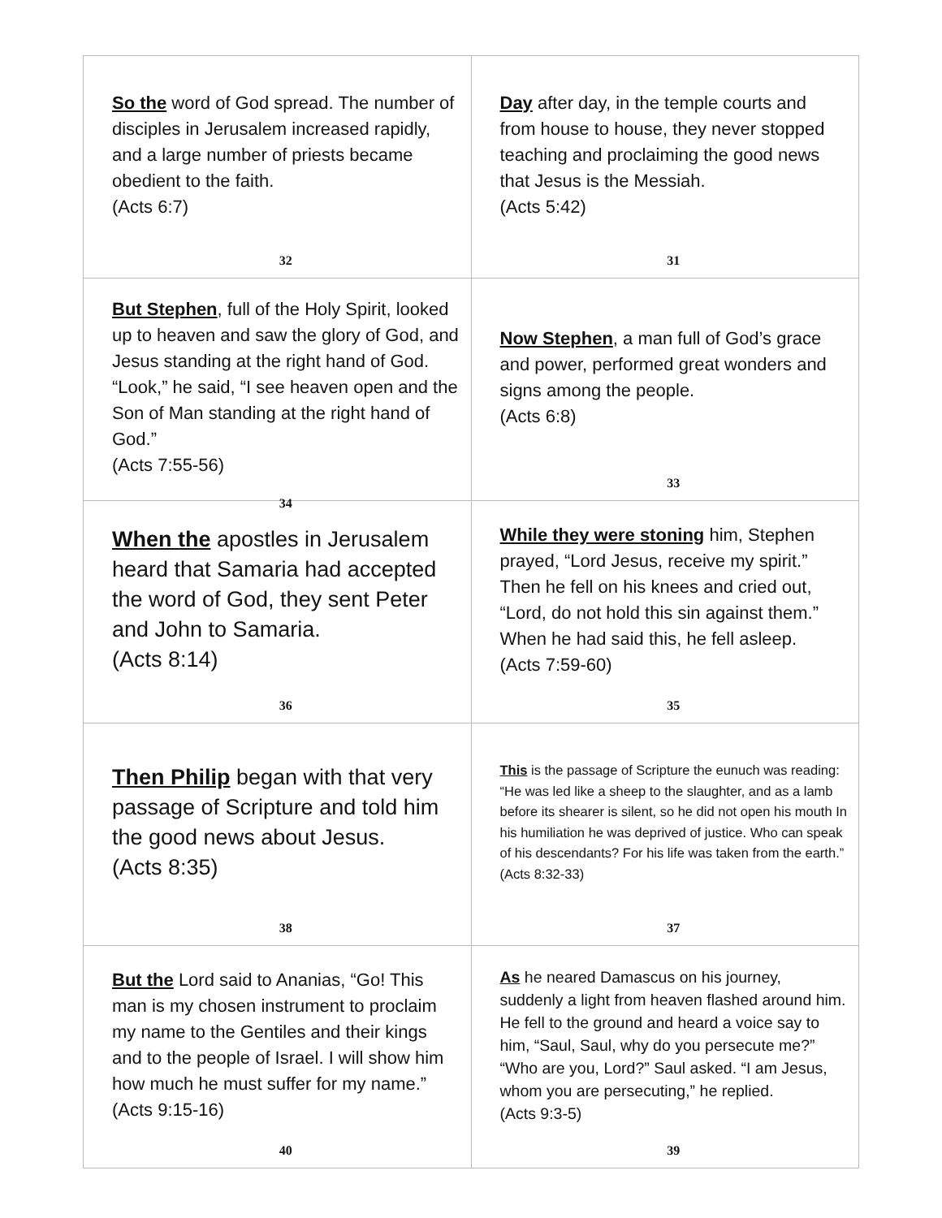| So the word of God spread. The number of disciples in Jerusalem increased rapidly, and a large number of priests became obedient to the faith. (Acts 6:7) 32 | Day after day, in the temple courts and from house to house, they never stopped teaching and proclaiming the good news that Jesus is the Messiah. (Acts 5:42) 31 |
| But Stephen , full of the Holy Spirit, looked up to heaven and saw the glory of God, and Jesus standing at the right hand of God. “Look,” he said, “I see heaven open and the Son of Man standing at the right hand of God.” (Acts 7:55-56) 34 | Now Stephen , a man full of God’s grace and power, performed great wonders and signs among the people. (Acts 6:8) 33 |
| When the apostles in Jerusalem heard that Samaria had accepted the word of God, they sent Peter and John to Samaria. (Acts 8:14) 36 | While they were stoning him, Stephen prayed, “Lord Jesus, receive my spirit.” Then he fell on his knees and cried out, “Lord, do not hold this sin against them.” When he had said this, he fell asleep. (Acts 7:59-60) 35 |
| Then Philip began with that very passage of Scripture and told him the good news about Jesus. (Acts 8:35) 38 | This is the passage of Scripture the eunuch was reading: “He was led like a sheep to the slaughter, and as a lamb before its shearer is silent, so he did not open his mouth In his humiliation he was deprived of justice. Who can speak of his descendants? For his life was taken from the earth.” (Acts 8:32-33) 37 |
| But the Lord said to Ananias, “Go! This man is my chosen instrument to proclaim my name to the Gentiles and their kings and to the people of Israel. I will show him how much he must suffer for my name.” (Acts 9:15-16) 40 | As he neared Damascus on his journey, suddenly a light from heaven flashed around him. He fell to the ground and heard a voice say to him, “Saul, Saul, why do you persecute me?” “Who are you, Lord?” Saul asked. “I am Jesus, whom you are persecuting,” he replied. (Acts 9:3-5) 39 |